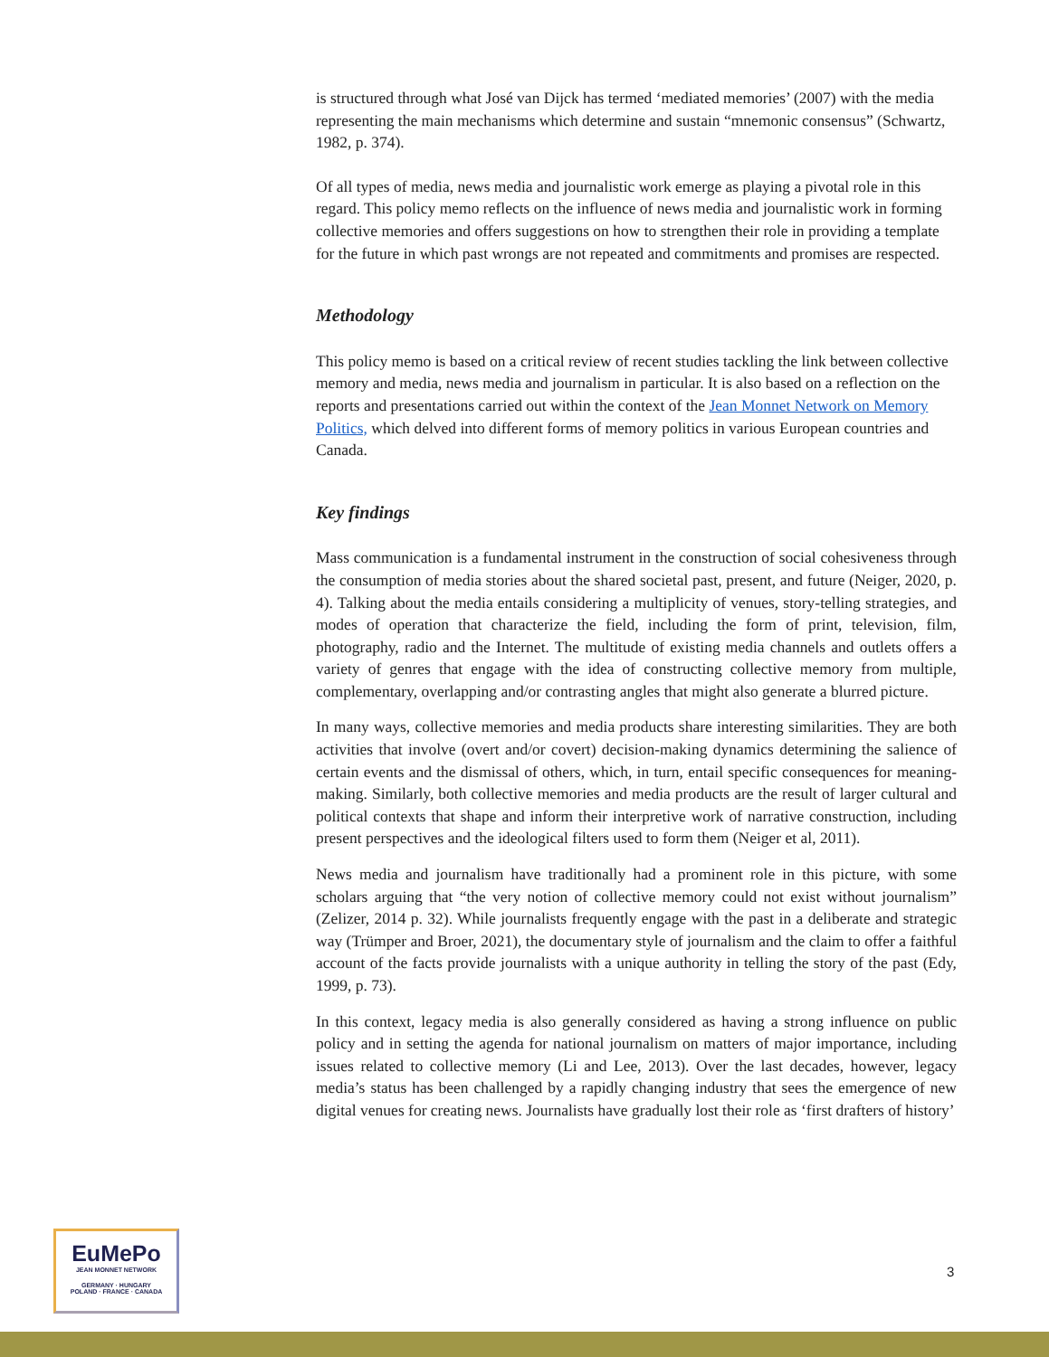is structured through what José van Dijck has termed ‘mediated memories’ (2007) with the media representing the main mechanisms which determine and sustain “mnemonic consensus” (Schwartz, 1982, p. 374).
Of all types of media, news media and journalistic work emerge as playing a pivotal role in this regard. This policy memo reflects on the influence of news media and journalistic work in forming collective memories and offers suggestions on how to strengthen their role in providing a template for the future in which past wrongs are not repeated and commitments and promises are respected.
Methodology
This policy memo is based on a critical review of recent studies tackling the link between collective memory and media, news media and journalism in particular. It is also based on a reflection on the reports and presentations carried out within the context of the Jean Monnet Network on Memory Politics, which delved into different forms of memory politics in various European countries and Canada.
Key findings
Mass communication is a fundamental instrument in the construction of social cohesiveness through the consumption of media stories about the shared societal past, present, and future (Neiger, 2020, p. 4). Talking about the media entails considering a multiplicity of venues, story-telling strategies, and modes of operation that characterize the field, including the form of print, television, film, photography, radio and the Internet. The multitude of existing media channels and outlets offers a variety of genres that engage with the idea of constructing collective memory from multiple, complementary, overlapping and/or contrasting angles that might also generate a blurred picture.
In many ways, collective memories and media products share interesting similarities. They are both activities that involve (overt and/or covert) decision-making dynamics determining the salience of certain events and the dismissal of others, which, in turn, entail specific consequences for meaning-making. Similarly, both collective memories and media products are the result of larger cultural and political contexts that shape and inform their interpretive work of narrative construction, including present perspectives and the ideological filters used to form them (Neiger et al, 2011).
News media and journalism have traditionally had a prominent role in this picture, with some scholars arguing that “the very notion of collective memory could not exist without journalism” (Zelizer, 2014 p. 32). While journalists frequently engage with the past in a deliberate and strategic way (Trümper and Broer, 2021), the documentary style of journalism and the claim to offer a faithful account of the facts provide journalists with a unique authority in telling the story of the past (Edy, 1999, p. 73).
In this context, legacy media is also generally considered as having a strong influence on public policy and in setting the agenda for national journalism on matters of major importance, including issues related to collective memory (Li and Lee, 2013). Over the last decades, however, legacy media’s status has been challenged by a rapidly changing industry that sees the emergence of new digital venues for creating news. Journalists have gradually lost their role as ‘first drafters of history’
EuMePo
JEAN MONNET NETWORK
GERMANY · HUNGARY
POLAND · FRANCE · CANADA
3